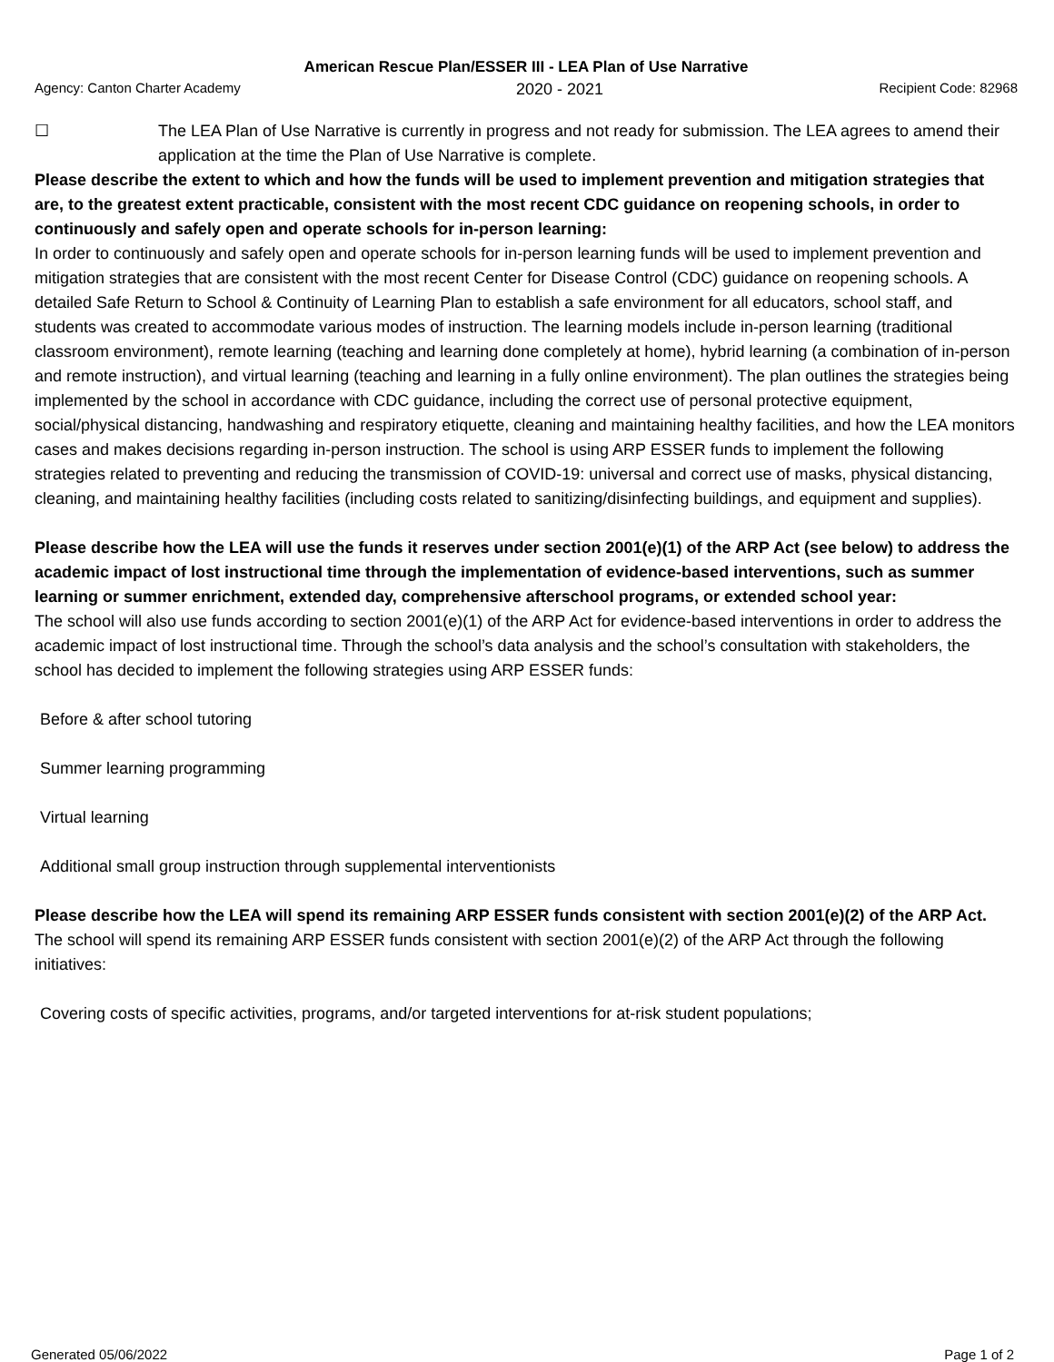American Rescue Plan/ESSER III - LEA Plan of Use Narrative
Agency: Canton Charter Academy 2020 - 2021 Recipient Code: 82968
☐ The LEA Plan of Use Narrative is currently in progress and not ready for submission. The LEA agrees to amend their application at the time the Plan of Use Narrative is complete.
Please describe the extent to which and how the funds will be used to implement prevention and mitigation strategies that are, to the greatest extent practicable, consistent with the most recent CDC guidance on reopening schools, in order to continuously and safely open and operate schools for in-person learning:
In order to continuously and safely open and operate schools for in-person learning funds will be used to implement prevention and mitigation strategies that are consistent with the most recent Center for Disease Control (CDC) guidance on reopening schools. A detailed Safe Return to School & Continuity of Learning Plan to establish a safe environment for all educators, school staff, and students was created to accommodate various modes of instruction. The learning models include in-person learning (traditional classroom environment), remote learning (teaching and learning done completely at home), hybrid learning (a combination of in-person and remote instruction), and virtual learning (teaching and learning in a fully online environment). The plan outlines the strategies being implemented by the school in accordance with CDC guidance, including the correct use of personal protective equipment, social/physical distancing, handwashing and respiratory etiquette, cleaning and maintaining healthy facilities, and how the LEA monitors cases and makes decisions regarding in-person instruction. The school is using ARP ESSER funds to implement the following strategies related to preventing and reducing the transmission of COVID-19: universal and correct use of masks, physical distancing, cleaning, and maintaining healthy facilities (including costs related to sanitizing/disinfecting buildings, and equipment and supplies).
Please describe how the LEA will use the funds it reserves under section 2001(e)(1) of the ARP Act (see below) to address the academic impact of lost instructional time through the implementation of evidence-based interventions, such as summer learning or summer enrichment, extended day, comprehensive afterschool programs, or extended school year:
The school will also use funds according to section 2001(e)(1) of the ARP Act for evidence-based interventions in order to address the academic impact of lost instructional time. Through the school’s data analysis and the school’s consultation with stakeholders, the school has decided to implement the following strategies using ARP ESSER funds:
Before & after school tutoring
Summer learning programming
Virtual learning
Additional small group instruction through supplemental interventionists
Please describe how the LEA will spend its remaining ARP ESSER funds consistent with section 2001(e)(2) of the ARP Act.
The school will spend its remaining ARP ESSER funds consistent with section 2001(e)(2) of the ARP Act through the following initiatives:
Covering costs of specific activities, programs, and/or targeted interventions for at-risk student populations;
Generated 05/06/2022 Page 1 of 2